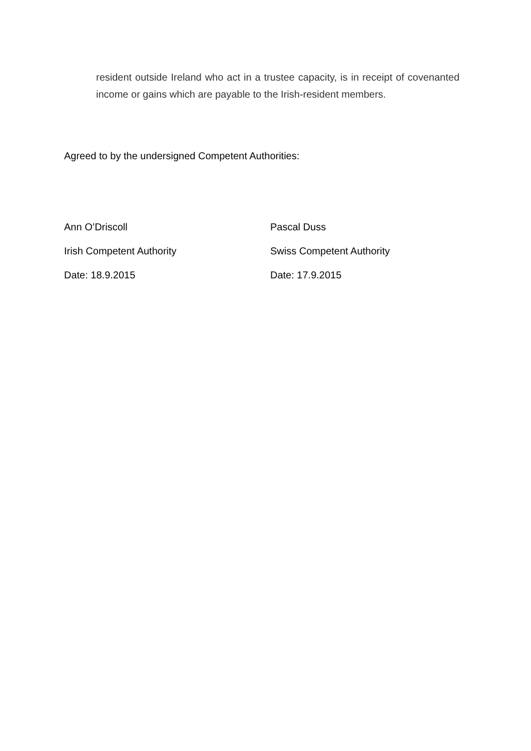resident outside Ireland who act in a trustee capacity, is in receipt of covenanted income or gains which are payable to the Irish-resident members.
Agreed to by the undersigned Competent Authorities:
Ann O’Driscoll
Irish Competent Authority
Date: 18.9.2015
Pascal Duss
Swiss Competent Authority
Date: 17.9.2015